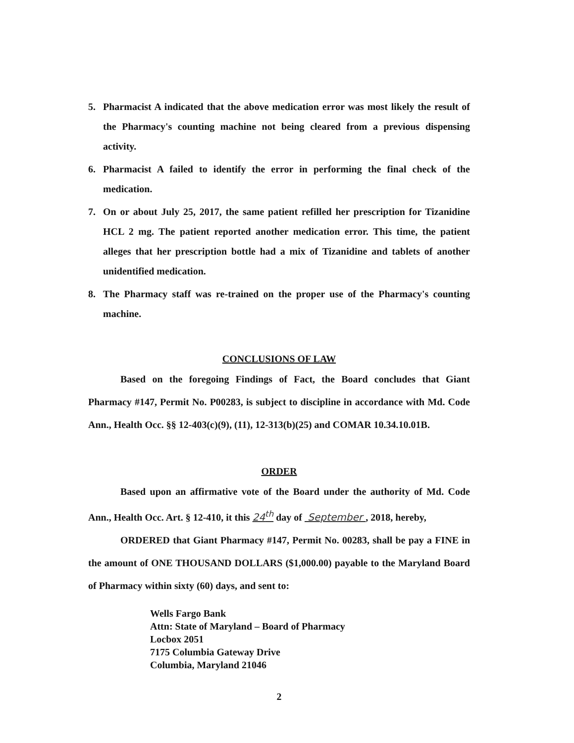5. Pharmacist A indicated that the above medication error was most likely the result of the Pharmacy's counting machine not being cleared from a previous dispensing activity.
6. Pharmacist A failed to identify the error in performing the final check of the medication.
7. On or about July 25, 2017, the same patient refilled her prescription for Tizanidine HCL 2 mg. The patient reported another medication error. This time, the patient alleges that her prescription bottle had a mix of Tizanidine and tablets of another unidentified medication.
8. The Pharmacy staff was re-trained on the proper use of the Pharmacy's counting machine.
CONCLUSIONS OF LAW
Based on the foregoing Findings of Fact, the Board concludes that Giant Pharmacy #147, Permit No. P00283, is subject to discipline in accordance with Md. Code Ann., Health Occ. §§ 12-403(c)(9), (11), 12-313(b)(25) and COMAR 10.34.10.01B.
ORDER
Based upon an affirmative vote of the Board under the authority of Md. Code Ann., Health Occ. Art. § 12-410, it this 24<sup>th</sup> day of September , 2018, hereby,
ORDERED that Giant Pharmacy #147, Permit No. 00283, shall be pay a FINE in the amount of ONE THOUSAND DOLLARS ($1,000.00) payable to the Maryland Board of Pharmacy within sixty (60) days, and sent to:
Wells Fargo Bank
Attn: State of Maryland – Board of Pharmacy
Locbox 2051
7175 Columbia Gateway Drive
Columbia, Maryland 21046
2